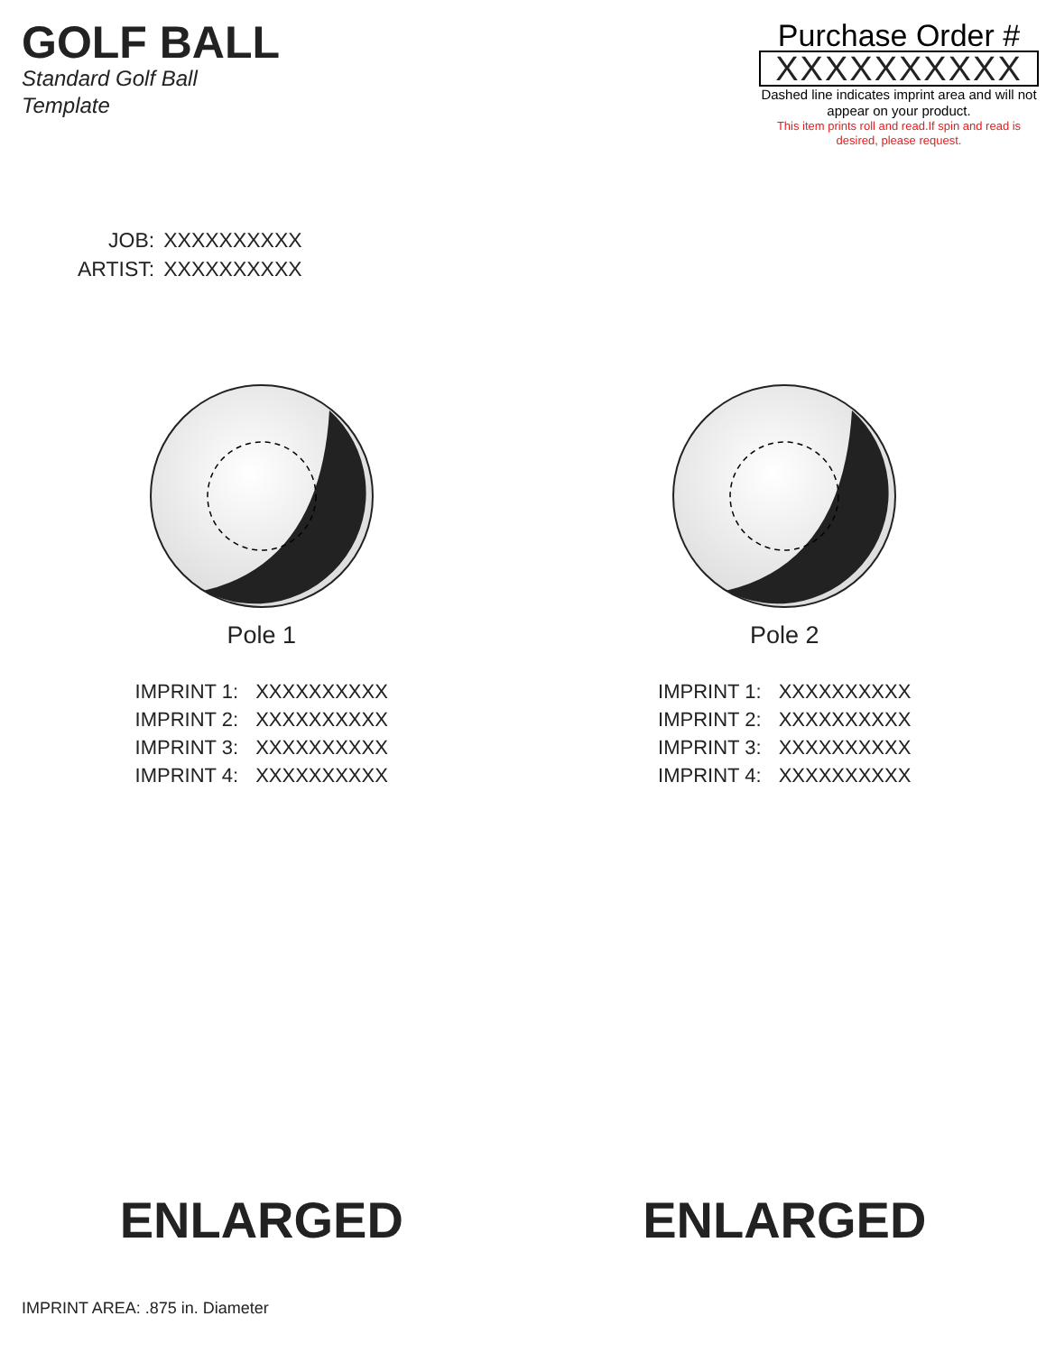GOLF BALL
Standard Golf Ball
Template
Purchase Order #
XXXXXXXXXX
Dashed line indicates imprint area and will not appear on your product.
This item prints roll and read.If spin and read is desired, please request.
| JOB: | XXXXXXXXXX |
| ARTIST: | XXXXXXXXXX |
Pole 1
| IMPRINT 1: | XXXXXXXXXX |
| IMPRINT 2: | XXXXXXXXXX |
| IMPRINT 3: | XXXXXXXXXX |
| IMPRINT 4: | XXXXXXXXXX |
Pole 2
| IMPRINT 1: | XXXXXXXXXX |
| IMPRINT 2: | XXXXXXXXXX |
| IMPRINT 3: | XXXXXXXXXX |
| IMPRINT 4: | XXXXXXXXXX |
ENLARGED ENLARGED
IMPRINT AREA: .875 in. Diameter